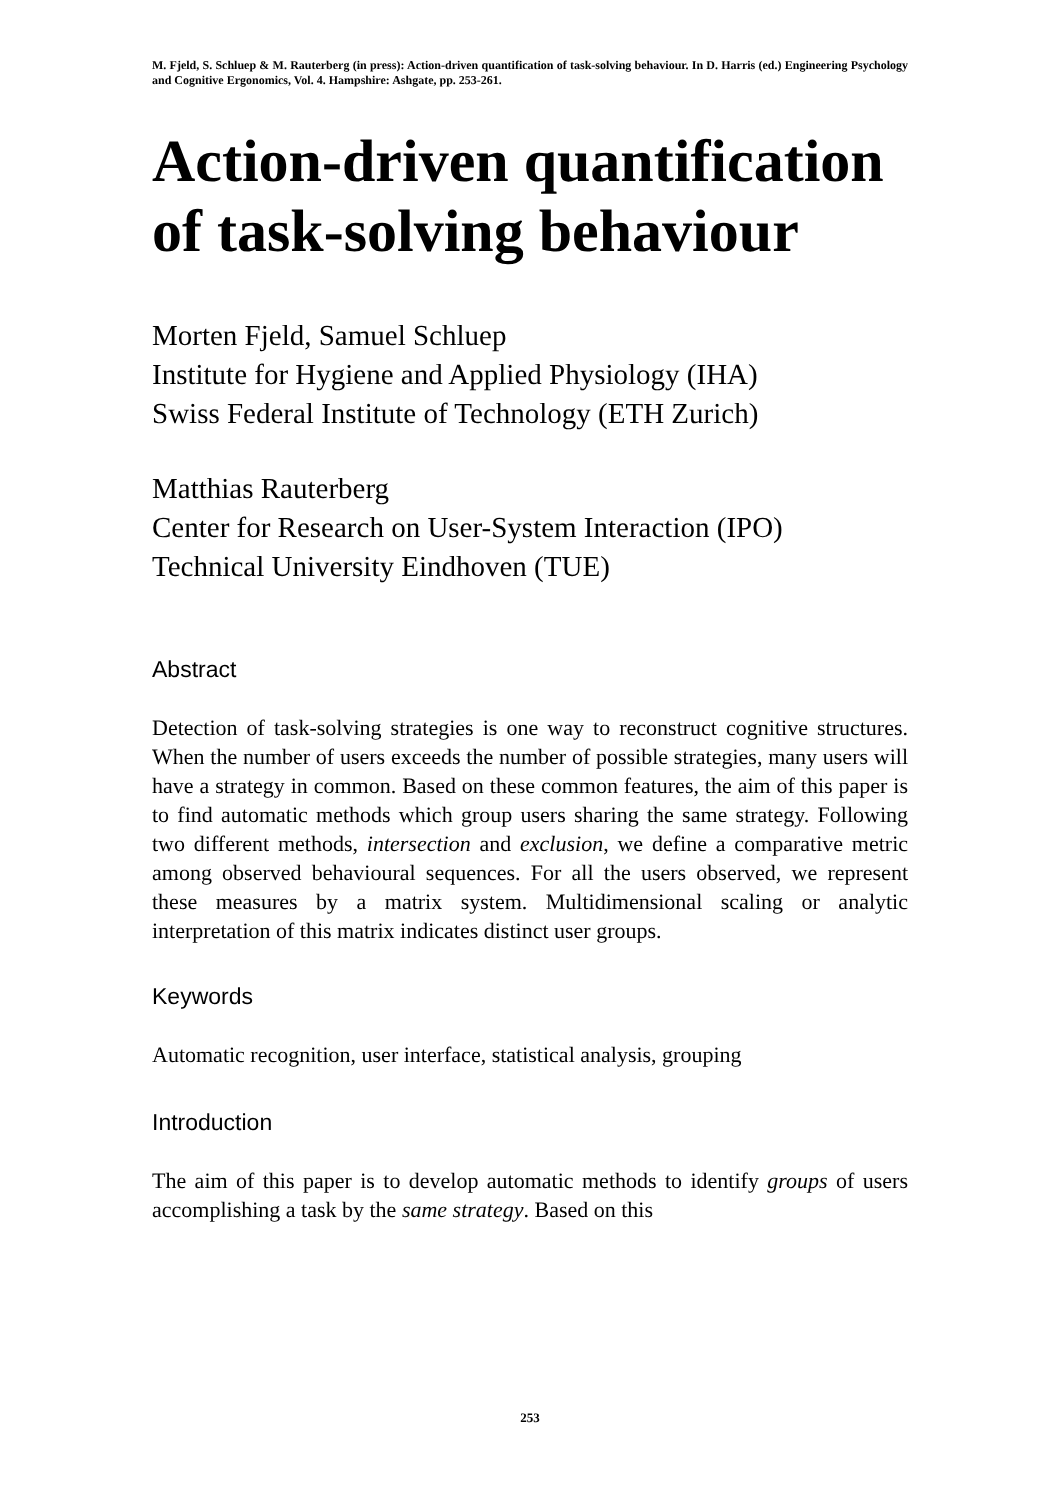M. Fjeld, S. Schluep & M. Rauterberg (in press): Action-driven quantification of task-solving behaviour. In D. Harris (ed.) Engineering Psychology and Cognitive Ergonomics, Vol. 4. Hampshire: Ashgate, pp. 253-261.
Action-driven quantification of task-solving behaviour
Morten Fjeld, Samuel Schluep
Institute for Hygiene and Applied Physiology (IHA)
Swiss Federal Institute of Technology (ETH Zurich)
Matthias Rauterberg
Center for Research on User-System Interaction (IPO)
Technical University Eindhoven (TUE)
Abstract
Detection of task-solving strategies is one way to reconstruct cognitive structures. When the number of users exceeds the number of possible strategies, many users will have a strategy in common. Based on these common features, the aim of this paper is to find automatic methods which group users sharing the same strategy. Following two different methods, intersection and exclusion, we define a comparative metric among observed behavioural sequences. For all the users observed, we represent these measures by a matrix system. Multidimensional scaling or analytic interpretation of this matrix indicates distinct user groups.
Keywords
Automatic recognition, user interface, statistical analysis, grouping
Introduction
The aim of this paper is to develop automatic methods to identify groups of users accomplishing a task by the same strategy. Based on this
253